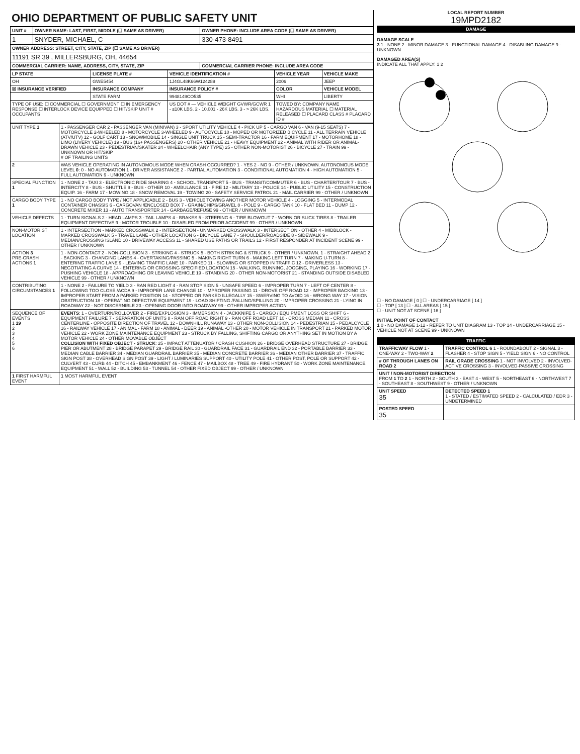OHIO DEPARTMENT OF PUBLIC SAFETY UNIT
| UNIT # | OWNER NAME: LAST, FIRST, MIDDLE (☐ SAME AS DRIVER) | OWNER PHONE: INCLUDE AREA CODE (☐ SAME AS DRIVER) |
| --- | --- | --- |
| 1 | SNYDER, MICHAEL, C | 330-473-8491 |
| OWNER ADDRESS: STREET, CITY, STATE, ZIP (☐ SAME AS DRIVER) | | |
| 11191 SR 39 , MILLERSBURG, OH, 44654 | | |
| COMMERCIAL CARRIER: NAME, ADDRESS, CITY, STATE, ZIP | | COMMERCIAL CARRIER PHONE: INCLUDE AREA CODE |
| LP STATE | LICENSE PLATE # | VEHICLE IDENTIFICATION # | VEHICLE YEAR | VEHICLE MAKE |
| --- | --- | --- | --- | --- |
| OH | GWE5454 | 1J4GL48K66W124289 | 2006 | JEEP |
| ☒ INSURANCE VERIFIED | INSURANCE COMPANY | INSURANCE POLICY # | COLOR | VEHICLE MODEL |
| | STATE FARM | 9948149CO535 | WHI | LIBERTY |
| TYPE OF USE: ☐ COMMERCIAL ☐ GOVERNMENT ☐ IN EMERGENCY RESPONSE ☐ INTERLOCK DEVICE EQUIPPED ☐ HIT/SKIP UNIT # OCCUPANTS | | US DOT # — VEHICLE WEIGHT GVWR/GCWR 1 - ≤10K LBS. 2 - 10.001 - 26K LBS. 3 - > 26K LBS. | TOWED BY: COMPANY NAME HAZARDOUS MATERIAL ☐ MATERIAL RELEASED ☐ PLACARD CLASS # PLACARD ID # | |
| UNIT TYPE 1 | 1 - PASSENGER CAR 2 - PASSENGER VAN (MINIVAN) 3 - SPORT UTILITY VEHICLE 4 - PICK UP 5 - CARGO VAN 6 - VAN (9-15 SEATS) 7 - MOTORCYCLE 2-WHEELED 8 - MOTORCYCLE 3-WHEELED 9 - AUTOCYCLE 10 - MOPED OR MOTORIZED BICYCLE 11 - ALL TERRAIN VEHICLE (ATV/UTV) 12 - GOLF CART 13 - SNOWMOBILE 14 - SINGLE UNIT TRUCK 15 - SEMI-TRACTOR 16 - FARM EQUIPMENT 17 - MOTORHOME 18 - LIMO (LIVERY VEHICLE) 19 - BUS (16+ PASSENGERS) 20 - OTHER VEHICLE 21 - HEAVY EQUIPMENT 22 - ANIMAL WITH RIDER OR ANIMAL-DRAWN VEHICLE 23 - PEDESTRIAN/SKATER 24 - WHEELCHAIR (ANY TYPE) 25 - OTHER NON-MOTORIST 26 - BICYCLE 27 - TRAIN 99 - UNKNOWN OR HIT/SKIP # OF TRAILING UNITS |
| 2 | WAS VEHICLE OPERATING IN AUTONOMOUS MODE WHEN CRASH OCCURRED? 1 - YES 2 - NO 9 - OTHER / UNKNOWN. AUTONOMOUS MODE LEVEL 0 : 0 - NO AUTOMATION 1 - DRIVER ASSISTANCE 2 - PARTIAL AUTOMATION 3 - CONDITIONAL AUTOMATION 4 - HIGH AUTOMATION 5 - FULL AUTOMATION 9 - UNKNOWN |
| SPECIAL FUNCTION 1 | 1 - NONE 2 - TAXI 3 - ELECTRONIC RIDE SHARING 4 - SCHOOL TRANSPORT 5 - BUS - TRANSIT/COMMUTER 6 - BUS - CHARTER/TOUR 7 - BUS - INTERCITY 8 - BUS - SHUTTLE 9 - BUS - OTHER 10 - AMBULANCE 11 - FIRE 12 - MILITARY 13 - POLICE 14 - PUBLIC UTILITY 15 - CONSTRUCTION EQUIP. 16 - FARM 17 - MOWING 18 - SNOW REMOVAL 19 - TOWING 20 - SAFETY SERVICE PATROL 21 - MAIL CARRIER 99 - OTHER / UNKNOWN |
| CARGO BODY TYPE 1 | 1 - NO CARGO BODY TYPE / NOT APPLICABLE 2 - BUS 3 - VEHICLE TOWING ANOTHER MOTOR VEHICLE 4 - LOGGING 5 - INTERMODAL CONTAINER CHASSIS 6 - CARGOVAN /ENCLOSED BOX 7 - GRAIN/CHIPS/GRAVEL 8 - POLE 9 - CARGO TANK 10 - FLAT BED 11 - DUMP 12 - CONCRETE MIXER 13 - AUTO TRANSPORTER 14 - GARBAGE/REFUSE 99 - OTHER / UNKNOWN |
| VEHICLE DEFECTS | 1 - TURN SIGNALS 2 - HEAD LAMPS 3 - TAIL LAMPS 4 - BRAKES 5 - STEERING 6 - TIRE BLOWOUT 7 - WORN OR SLICK TIRES 8 - TRAILER EQUIPMENT DEFECTIVE 9 - MOTOR TROUBLE 10 - DISABLED FROM PRIOR ACCIDENT 99 - OTHER / UNKNOWN |
| NON-MOTORIST LOCATION | 1 - INTERSECTION - MARKED CROSSWALK 2 - INTERSECTION - UNMARKED CROSSWALK 3 - INTERSECTION - OTHER 4 - MIDBLOCK - MARKED CROSSWALK 5 - TRAVEL LANE - OTHER LOCATION 6 - BICYCLE LANE 7 - SHOULDER/ROADSIDE 8 - SIDEWALK 9 - MEDIAN/CROSSING ISLAND 10 - DRIVEWAY ACCESS 11 - SHARED USE PATHS OR TRAILS 12 - FIRST RESPONDER AT INCIDENT SCENE 99 - OTHER / UNKNOWN |
| ACTION 3 PRE-CRASH ACTIONS 1 | 1 - NON-CONTACT 2 - NON-COLLISION 3 - STRIKING 4 - STRUCK 5 - BOTH STRIKING & STRUCK 9 - OTHER / UNKNOWN. 1 - STRAIGHT AHEAD 2 - BACKING 3 - CHANGING LANES 4 - OVERTAKING/PASSING 5 - MAKING RIGHT TURN 6 - MAKING LEFT TURN 7 - MAKING U-TURN 8 - ENTERING TRAFFIC LANE 9 - LEAVING TRAFFIC LANE 10 - PARKED 11 - SLOWING OR STOPPED IN TRAFFIC 12 - DRIVERLESS 13 - NEGOTIATING A CURVE 14 - ENTERING OR CROSSING SPECIFIED LOCATION 15 - WALKING, RUNNING, JOGGING, PLAYING 16 - WORKING 17 - PUSHING VEHICLE 18 - APPROACHING OR LEAVING VEHICLE 19 - STANDING 20 - OTHER NON-MOTORIST 21 - STANDING OUTSIDE DISABLED VEHICLE 99 - OTHER / UNKNOWN |
| CONTRIBUTING CIRCUMSTANCES 1 | 1 - NONE 2 - FAILURE TO YIELD 3 - RAN RED LIGHT 4 - RAN STOP SIGN 5 - UNSAFE SPEED 6 - IMPROPER TURN 7 - LEFT OF CENTER 8 - FOLLOWING TOO CLOSE /ACDA 9 - IMPROPER LANE CHANGE 10 - IMPROPER PASSING 11 - DROVE OFF ROAD 12 - IMPROPER BACKING 13 - IMPROPER START FROM A PARKED POSITION 14 - STOPPED OR PARKED ILLEGALLY 15 - SWERVING TO AVOID 16 - WRONG WAY 17 - VISION OBSTRUCTION 18 - OPERATING DEFECTIVE EQUIPMENT 19 - LOAD SHIFTING /FALLING/SPILLING 20 - IMPROPER CROSSING 21 - LYING IN ROADWAY 22 - NOT DISCERNIBLE 23 - OPENING DOOR INTO ROADWAY 99 - OTHER IMPROPER ACTION |
| SEQUENCE OF EVENTS 1 19 2 3 4 5 6 | EVENTS : 1 - OVERTURN/ROLLOVER 2 - FIRE/EXPLOSION 3 - IMMERSION 4 - JACKKNIFE 5 - CARGO / EQUIPMENT LOSS OR SHIFT 6 - EQUIPMENT FAILURE 7 - SEPARATION OF UNITS 8 - RAN OFF ROAD RIGHT 9 - RAN OFF ROAD LEFT 10 - CROSS MEDIAN 11 - CROSS CENTERLINE - OPPOSITE DIRECTION OF TRAVEL 12 - DOWNHILL RUNAWAY 13 - OTHER NON-COLLISION 14 - PEDESTRIAN 15 - PEDALCYCLE 16 - RAILWAY VEHICLE 17 - ANIMAL - FARM 18 - ANIMAL - DEER 19 - ANIMAL -OTHER 20 - MOTOR VEHICLE IN TRANSPORT 21 - PARKED MOTOR VEHICLE 22 - WORK ZONE MAINTENANCE EQUIPMENT 23 - STRUCK BY FALLING, SHIFTING CARGO OR ANYTHING SET IN MOTION BY A MOTOR VEHICLE 24 - OTHER MOVABLE OBJECT COLLISION WITH FIXED OBJECT - STRUCK : 25 - IMPACT ATTENUATOR / CRASH CUSHION 26 - BRIDGE OVERHEAD STRUCTURE 27 - BRIDGE PIER OR ABUTMENT 28 - BRIDGE PARAPET 29 - BRIDGE RAIL 30 - GUARDRAIL FACE 31 - GUARDRAIL END 32 - PORTABLE BARRIER 33 - MEDIAN CABLE BARRIER 34 - MEDIAN GUARDRAIL BARRIER 35 - MEDIAN CONCRETE BARRIER 36 - MEDIAN OTHER BARRIER 37 - TRAFFIC SIGN POST 38 - OVERHEAD SIGN POST 39 - LIGHT / LUMINARIES SUPPORT 40 - UTILITY POLE 41 - OTHER POST, POLE OR SUPPORT 42 - CULVERT 43 - CURB 44 - DITCH 45 - EMBANKMENT 46 - FENCE 47 - MAILBOX 48 - TREE 49 - FIRE HYDRANT 50 - WORK ZONE MAINTENANCE EQUIPMENT 51 - WALL 52 - BUILDING 53 - TUNNEL 54 - OTHER FIXED OBJECT 99 - OTHER / UNKNOWN |
| 1 FIRST HARMFUL EVENT | 1 MOST HARMFUL EVENT |
LOCAL REPORT NUMBER
19MPD2182
DAMAGE
DAMAGE SCALE
3 1 - NONE 2 - MINOR DAMAGE 3 - FUNCTIONAL DAMAGE 4 - DISABLING DAMAGE 9 - UNKNOWN
DAMAGED AREA(S)
INDICATE ALL THAT APPLY: 1 2
☐ - NO DAMAGE [ 0 ] ☐ - UNDERCARRIAGE [ 14 ]
☐ - TOP [ 13 ] ☐ - ALL AREAS [ 15 ]
☐ - UNIT NOT AT SCENE [ 16 ]
INITIAL POINT OF CONTACT
1 0 - NO DAMAGE 1-12 - REFER TO UNIT DIAGRAM 13 - TOP 14 - UNDERCARRIAGE 15 - VEHICLE NOT AT SCENE 99 - UNKNOWN
TRAFFIC
| TRAFFICWAY FLOW 1 - ONE-WAY 2 - TWO-WAY 2 | TRAFFIC CONTROL 6 1 - ROUNDABOUT 2 - SIGNAL 3 - FLASHER 4 - STOP SIGN 5 - YIELD SIGN 6 - NO CONTROL |
| # OF THROUGH LANES ON ROAD 2 | RAIL GRADE CROSSING 1 - NOT INVOLVED 2 - INVOLVED-ACTIVE CROSSING 3 - INVOLVED-PASSIVE CROSSING |
| UNIT / NON-MOTORIST DIRECTION FROM 1 TO 2 1 - NORTH 2 - SOUTH 3 - EAST 4 - WEST 5 - NORTHEAST 6 - NORTHWEST 7 - SOUTHEAST 8 - SOUTHWEST 9 - OTHER / UNKNOWN | |
| UNIT SPEED 35 | DETECTED SPEED 1 1 - STATED / ESTIMATED SPEED 2 - CALCULATED / EDR 3 - UNDETERMINED |
| POSTED SPEED 35 | |